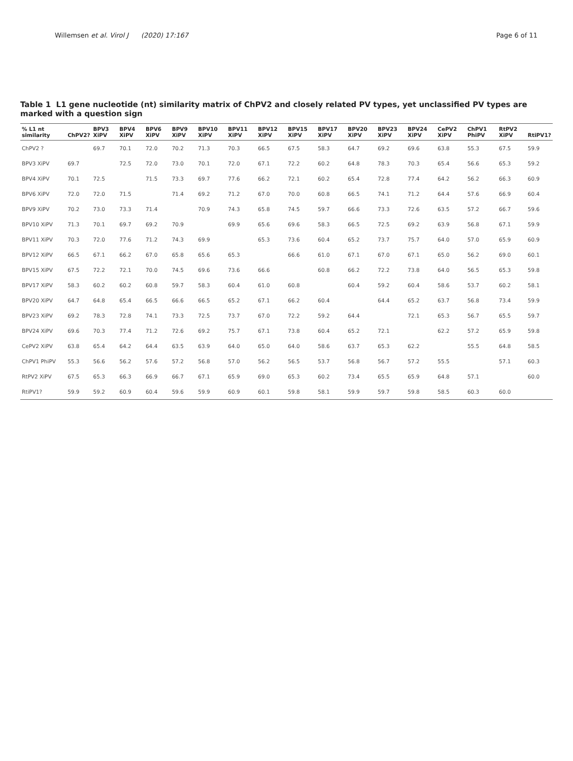Willemsen et al. Virol J (2020) 17:167 Page 6 of 11
Table 1 L1 gene nucleotide (nt) similarity matrix of ChPV2 and closely related PV types, yet unclassified PV types are marked with a question sign
| % L1 nt similarity | ChPV2? | BPV3 XiPV | BPV4 XiPV | BPV6 XiPV | BPV9 XiPV | BPV10 XiPV | BPV11 XiPV | BPV12 XiPV | BPV15 XiPV | BPV17 XiPV | BPV20 XiPV | BPV23 XiPV | BPV24 XiPV | CePV2 XiPV | ChPV1 PhiPV | RtPV2 XiPV | RtiPV1? |
| --- | --- | --- | --- | --- | --- | --- | --- | --- | --- | --- | --- | --- | --- | --- | --- | --- | --- |
| ChPV2 ? | | 69.7 | 70.1 | 72.0 | 70.2 | 71.3 | 70.3 | 66.5 | 67.5 | 58.3 | 64.7 | 69.2 | 69.6 | 63.8 | 55.3 | 67.5 | 59.9 |
| BPV3 XiPV | 69.7 | | 72.5 | 72.0 | 73.0 | 70.1 | 72.0 | 67.1 | 72.2 | 60.2 | 64.8 | 78.3 | 70.3 | 65.4 | 56.6 | 65.3 | 59.2 |
| BPV4 XiPV | 70.1 | 72.5 | | 71.5 | 73.3 | 69.7 | 77.6 | 66.2 | 72.1 | 60.2 | 65.4 | 72.8 | 77.4 | 64.2 | 56.2 | 66.3 | 60.9 |
| BPV6 XiPV | 72.0 | 72.0 | 71.5 | | 71.4 | 69.2 | 71.2 | 67.0 | 70.0 | 60.8 | 66.5 | 74.1 | 71.2 | 64.4 | 57.6 | 66.9 | 60.4 |
| BPV9 XiPV | 70.2 | 73.0 | 73.3 | 71.4 | | 70.9 | 74.3 | 65.8 | 74.5 | 59.7 | 66.6 | 73.3 | 72.6 | 63.5 | 57.2 | 66.7 | 59.6 |
| BPV10 XiPV | 71.3 | 70.1 | 69.7 | 69.2 | 70.9 | | 69.9 | 65.6 | 69.6 | 58.3 | 66.5 | 72.5 | 69.2 | 63.9 | 56.8 | 67.1 | 59.9 |
| BPV11 XiPV | 70.3 | 72.0 | 77.6 | 71.2 | 74.3 | 69.9 | | 65.3 | 73.6 | 60.4 | 65.2 | 73.7 | 75.7 | 64.0 | 57.0 | 65.9 | 60.9 |
| BPV12 XiPV | 66.5 | 67.1 | 66.2 | 67.0 | 65.8 | 65.6 | 65.3 | | 66.6 | 61.0 | 67.1 | 67.0 | 67.1 | 65.0 | 56.2 | 69.0 | 60.1 |
| BPV15 XiPV | 67.5 | 72.2 | 72.1 | 70.0 | 74.5 | 69.6 | 73.6 | 66.6 | | 60.8 | 66.2 | 72.2 | 73.8 | 64.0 | 56.5 | 65.3 | 59.8 |
| BPV17 XiPV | 58.3 | 60.2 | 60.2 | 60.8 | 59.7 | 58.3 | 60.4 | 61.0 | 60.8 | | 60.4 | 59.2 | 60.4 | 58.6 | 53.7 | 60.2 | 58.1 |
| BPV20 XiPV | 64.7 | 64.8 | 65.4 | 66.5 | 66.6 | 66.5 | 65.2 | 67.1 | 66.2 | 60.4 | | 64.4 | 65.2 | 63.7 | 56.8 | 73.4 | 59.9 |
| BPV23 XiPV | 69.2 | 78.3 | 72.8 | 74.1 | 73.3 | 72.5 | 73.7 | 67.0 | 72.2 | 59.2 | 64.4 | | 72.1 | 65.3 | 56.7 | 65.5 | 59.7 |
| BPV24 XiPV | 69.6 | 70.3 | 77.4 | 71.2 | 72.6 | 69.2 | 75.7 | 67.1 | 73.8 | 60.4 | 65.2 | 72.1 | | 62.2 | 57.2 | 65.9 | 59.8 |
| CePV2 XiPV | 63.8 | 65.4 | 64.2 | 64.4 | 63.5 | 63.9 | 64.0 | 65.0 | 64.0 | 58.6 | 63.7 | 65.3 | 62.2 | | 55.5 | 64.8 | 58.5 |
| ChPV1 PhiPV | 55.3 | 56.6 | 56.2 | 57.6 | 57.2 | 56.8 | 57.0 | 56.2 | 56.5 | 53.7 | 56.8 | 56.7 | 57.2 | 55.5 | | 57.1 | 60.3 |
| RtPV2 XiPV | 67.5 | 65.3 | 66.3 | 66.9 | 66.7 | 67.1 | 65.9 | 69.0 | 65.3 | 60.2 | 73.4 | 65.5 | 65.9 | 64.8 | 57.1 | | 60.0 |
| RtiPV1? | 59.9 | 59.2 | 60.9 | 60.4 | 59.6 | 59.9 | 60.9 | 60.1 | 59.8 | 58.1 | 59.9 | 59.7 | 59.8 | 58.5 | 60.3 | 60.0 | |